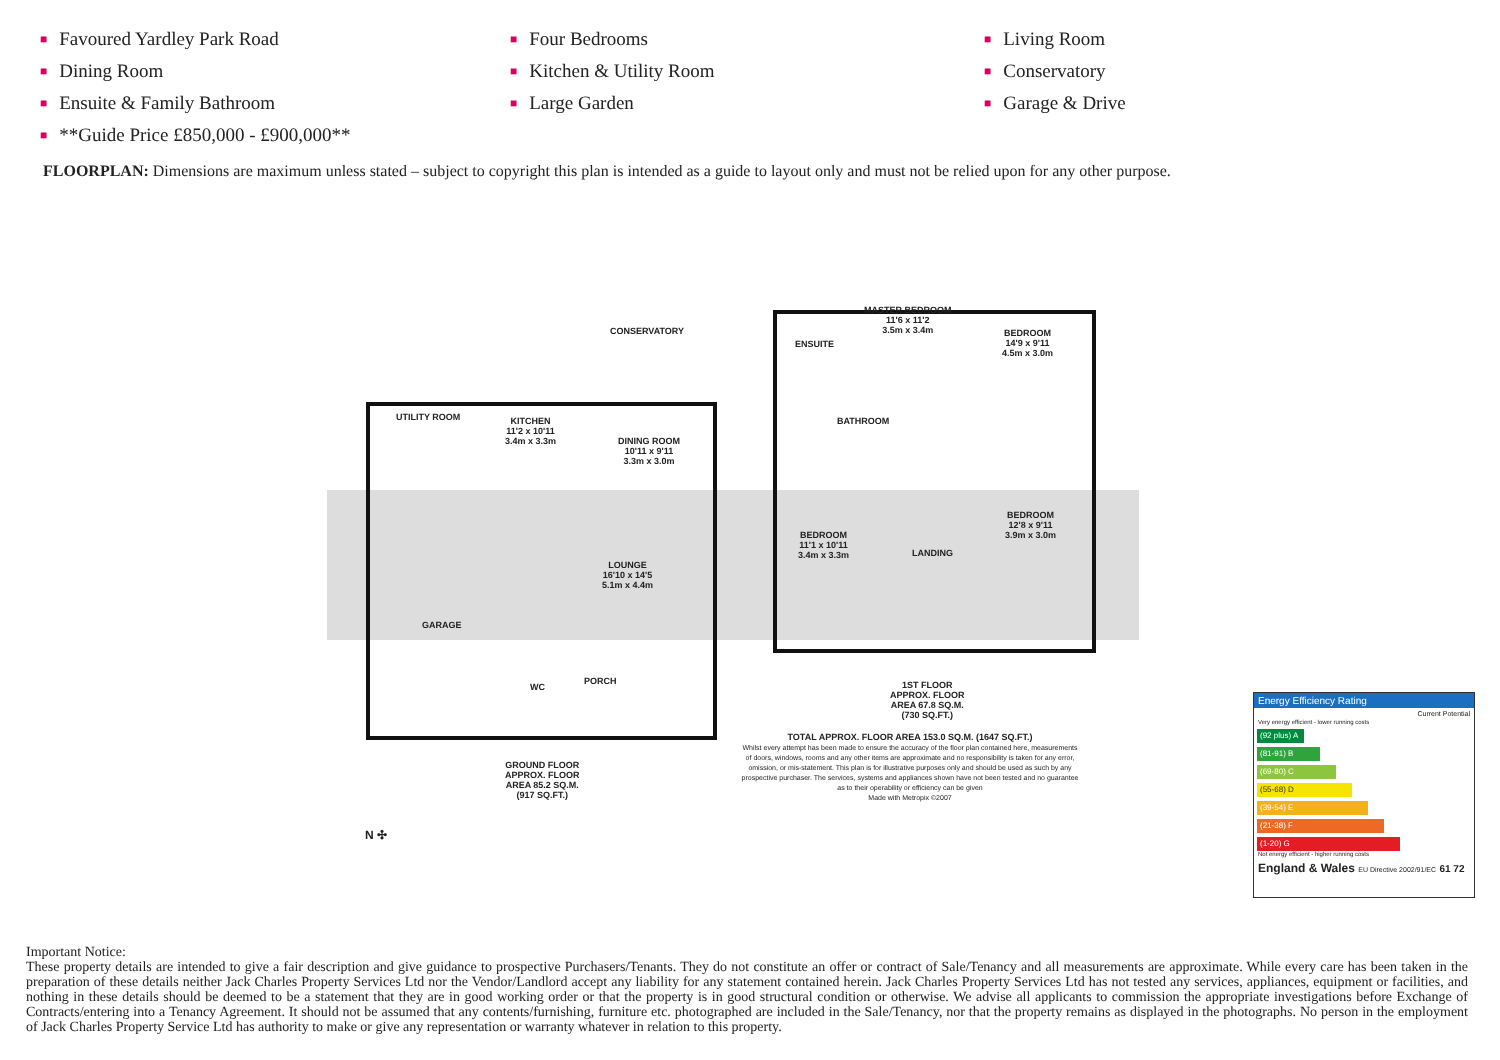■ Favoured Yardley Park Road
■ Four Bedrooms
■ Living Room
■ Dining Room
■ Kitchen & Utility Room
■ Conservatory
■ Ensuite & Family Bathroom
■ Large Garden
■ Garage & Drive
■ **Guide Price £850,000 - £900,000**
FLOORPLAN: Dimensions are maximum unless stated – subject to copyright this plan is intended as a guide to layout only and must not be relied upon for any other purpose.
CONSERVATORY
UTILITY ROOM
KITCHEN
11'2 x 10'11
3.4m x 3.3m
DINING ROOM
10'11 x 9'11
3.3m x 3.0m
LOUNGE
16'10 x 14'5
5.1m x 4.4m
GARAGE
WC
PORCH
GROUND FLOOR
APPROX. FLOOR
AREA 85.2 SQ.M.
(917 SQ.FT.)
MASTER BEDROOM
11'6 x 11'2
3.5m x 3.4m
ENSUITE
BEDROOM
14'9 x 9'11
4.5m x 3.0m
BATHROOM
BEDROOM
11'1 x 10'11
3.4m x 3.3m
LANDING
BEDROOM
12'8 x 9'11
3.9m x 3.0m
1ST FLOOR
APPROX. FLOOR
AREA 67.8 SQ.M.
(730 SQ.FT.)
TOTAL APPROX. FLOOR AREA 153.0 SQ.M. (1647 SQ.FT.)
Whilst every attempt has been made to ensure the accuracy of the floor plan contained here, measurements of doors, windows, rooms and any other items are approximate and no responsibility is taken for any error, omission, or mis-statement. This plan is for illustrative purposes only and should be used as such by any prospective purchaser. The services, systems and appliances shown have not been tested and no guarantee as to their operability or efficiency can be given
Made with Metropix ©2007
N ✣
Energy Efficiency Rating
Current Potential
Very energy efficient - lower running costs
(92 plus) A
(81-91) B
(69-80) C
(55-68) D
(39-54) E
(21-38) F
(1-20) G
Not energy efficient - higher running costs
England & Wales EU Directive 2002/91/EC 61 72
Important Notice:
These property details are intended to give a fair description and give guidance to prospective Purchasers/Tenants. They do not constitute an offer or contract of Sale/Tenancy and all measurements are approximate. While every care has been taken in the preparation of these details neither Jack Charles Property Services Ltd nor the Vendor/Landlord accept any liability for any statement contained herein. Jack Charles Property Services Ltd has not tested any services, appliances, equipment or facilities, and nothing in these details should be deemed to be a statement that they are in good working order or that the property is in good structural condition or otherwise. We advise all applicants to commission the appropriate investigations before Exchange of Contracts/entering into a Tenancy Agreement. It should not be assumed that any contents/furnishing, furniture etc. photographed are included in the Sale/Tenancy, nor that the property remains as displayed in the photographs. No person in the employment of Jack Charles Property Service Ltd has authority to make or give any representation or warranty whatever in relation to this property.